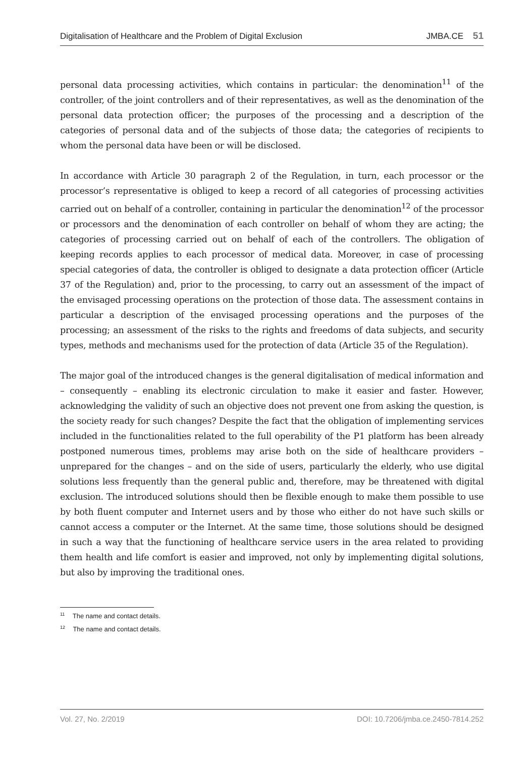Digitalisation of Healthcare and the Problem of Digital Exclusion JMBA.CE 51
personal data processing activities, which contains in particular: the denomination<sup>11</sup> of the controller, of the joint controllers and of their representatives, as well as the denomination of the personal data protection officer; the purposes of the processing and a description of the categories of personal data and of the subjects of those data; the categories of recipients to whom the personal data have been or will be disclosed.
In accordance with Article 30 paragraph 2 of the Regulation, in turn, each processor or the processor’s representative is obliged to keep a record of all categories of processing activities carried out on behalf of a controller, containing in particular the denomination<sup>12</sup> of the processor or processors and the denomination of each controller on behalf of whom they are acting; the categories of processing carried out on behalf of each of the controllers. The obligation of keeping records applies to each processor of medical data. Moreover, in case of processing special categories of data, the controller is obliged to designate a data protection officer (Article 37 of the Regulation) and, prior to the processing, to carry out an assessment of the impact of the envisaged processing operations on the protection of those data. The assessment contains in particular a description of the envisaged processing operations and the purposes of the processing; an assessment of the risks to the rights and freedoms of data subjects, and security types, methods and mechanisms used for the protection of data (Article 35 of the Regulation).
The major goal of the introduced changes is the general digitalisation of medical information and – consequently – enabling its electronic circulation to make it easier and faster. However, acknowledging the validity of such an objective does not prevent one from asking the question, is the society ready for such changes? Despite the fact that the obligation of implementing services included in the functionalities related to the full operability of the P1 platform has been already postponed numerous times, problems may arise both on the side of healthcare providers – unprepared for the changes – and on the side of users, particularly the elderly, who use digital solutions less frequently than the general public and, therefore, may be threatened with digital exclusion. The introduced solutions should then be flexible enough to make them possible to use by both fluent computer and Internet users and by those who either do not have such skills or cannot access a computer or the Internet. At the same time, those solutions should be designed in such a way that the functioning of healthcare service users in the area related to providing them health and life comfort is easier and improved, not only by implementing digital solutions, but also by improving the traditional ones.
<sup>11</sup> The name and contact details.
<sup>12</sup> The name and contact details.
Vol. 27, No. 2/2019 DOI: 10.7206/jmba.ce.2450-7814.252